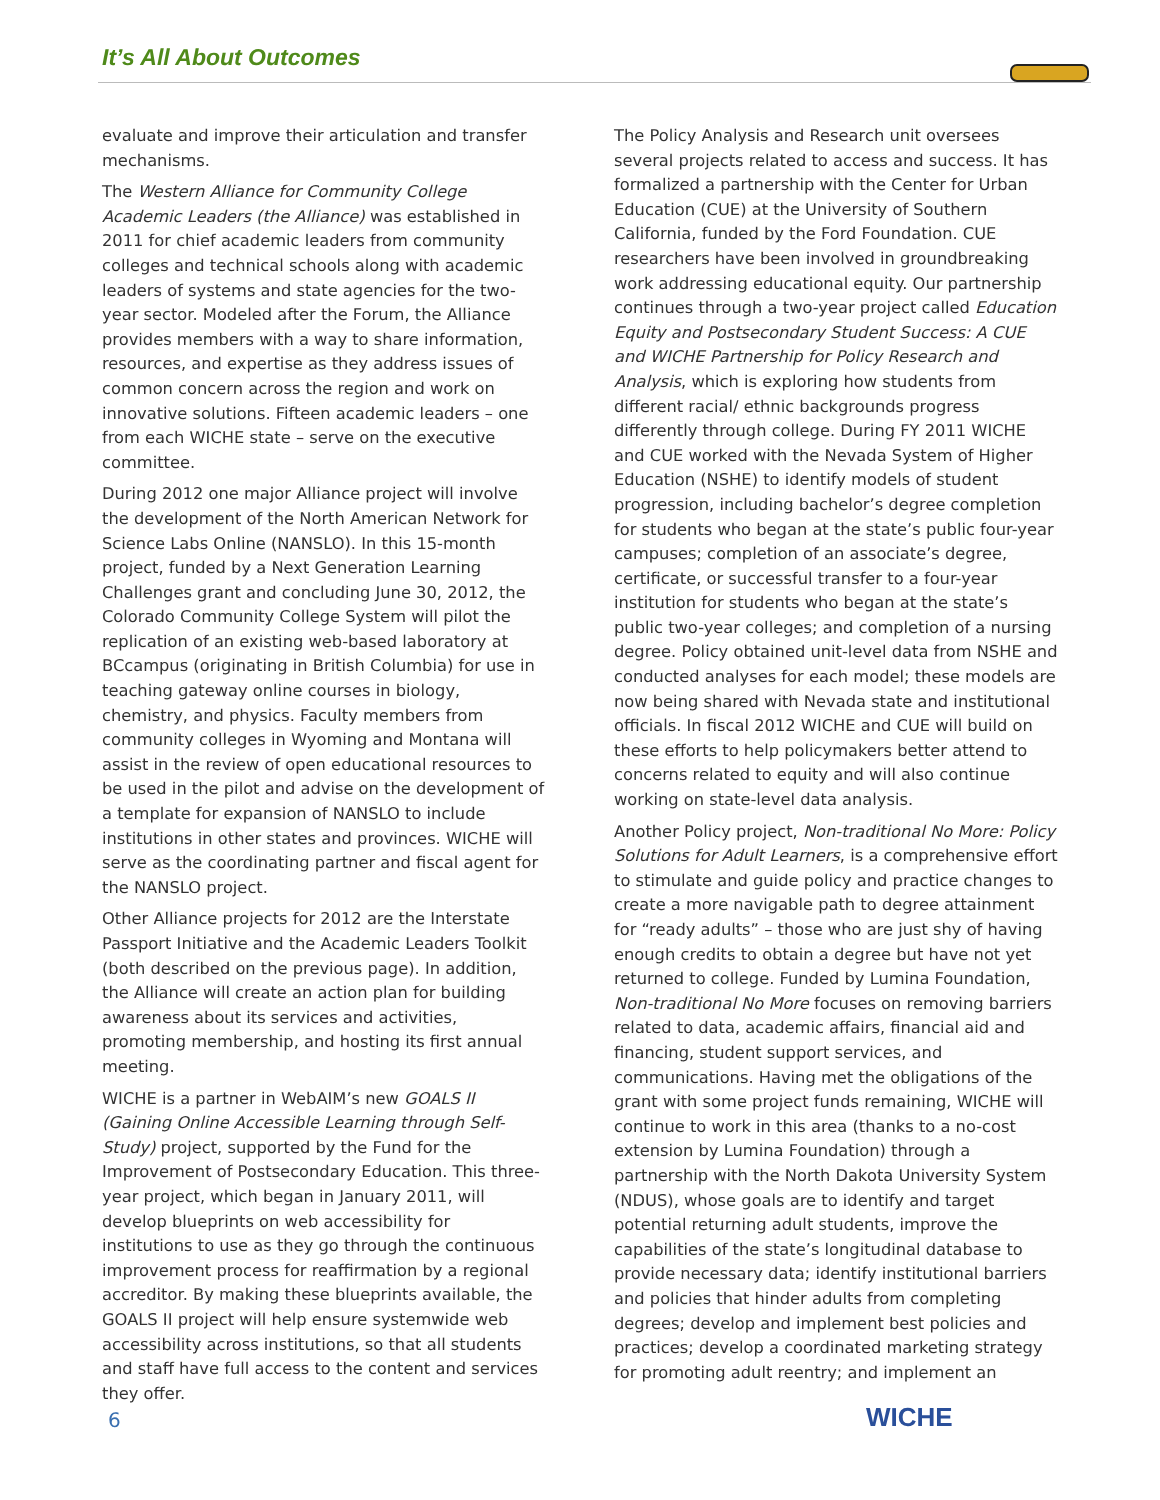It’s All About Outcomes
evaluate and improve their articulation and transfer mechanisms.
The Western Alliance for Community College Academic Leaders (the Alliance) was established in 2011 for chief academic leaders from community colleges and technical schools along with academic leaders of systems and state agencies for the two-year sector. Modeled after the Forum, the Alliance provides members with a way to share information, resources, and expertise as they address issues of common concern across the region and work on innovative solutions. Fifteen academic leaders – one from each WICHE state – serve on the executive committee.
During 2012 one major Alliance project will involve the development of the North American Network for Science Labs Online (NANSLO). In this 15-month project, funded by a Next Generation Learning Challenges grant and concluding June 30, 2012, the Colorado Community College System will pilot the replication of an existing web-based laboratory at BCcampus (originating in British Columbia) for use in teaching gateway online courses in biology, chemistry, and physics. Faculty members from community colleges in Wyoming and Montana will assist in the review of open educational resources to be used in the pilot and advise on the development of a template for expansion of NANSLO to include institutions in other states and provinces. WICHE will serve as the coordinating partner and fiscal agent for the NANSLO project.
Other Alliance projects for 2012 are the Interstate Passport Initiative and the Academic Leaders Toolkit (both described on the previous page). In addition, the Alliance will create an action plan for building awareness about its services and activities, promoting membership, and hosting its first annual meeting.
WICHE is a partner in WebAIM’s new GOALS II (Gaining Online Accessible Learning through Self-Study) project, supported by the Fund for the Improvement of Postsecondary Education. This three-year project, which began in January 2011, will develop blueprints on web accessibility for institutions to use as they go through the continuous improvement process for reaffirmation by a regional accreditor. By making these blueprints available, the GOALS II project will help ensure systemwide web accessibility across institutions, so that all students and staff have full access to the content and services they offer.
The Policy Analysis and Research unit oversees several projects related to access and success. It has formalized a partnership with the Center for Urban Education (CUE) at the University of Southern California, funded by the Ford Foundation. CUE researchers have been involved in groundbreaking work addressing educational equity. Our partnership continues through a two-year project called Education Equity and Postsecondary Student Success: A CUE and WICHE Partnership for Policy Research and Analysis, which is exploring how students from different racial/ ethnic backgrounds progress differently through college. During FY 2011 WICHE and CUE worked with the Nevada System of Higher Education (NSHE) to identify models of student progression, including bachelor’s degree completion for students who began at the state’s public four-year campuses; completion of an associate’s degree, certificate, or successful transfer to a four-year institution for students who began at the state’s public two-year colleges; and completion of a nursing degree. Policy obtained unit-level data from NSHE and conducted analyses for each model; these models are now being shared with Nevada state and institutional officials. In fiscal 2012 WICHE and CUE will build on these efforts to help policymakers better attend to concerns related to equity and will also continue working on state-level data analysis.
Another Policy project, Non-traditional No More: Policy Solutions for Adult Learners, is a comprehensive effort to stimulate and guide policy and practice changes to create a more navigable path to degree attainment for “ready adults” – those who are just shy of having enough credits to obtain a degree but have not yet returned to college. Funded by Lumina Foundation, Non-traditional No More focuses on removing barriers related to data, academic affairs, financial aid and financing, student support services, and communications. Having met the obligations of the grant with some project funds remaining, WICHE will continue to work in this area (thanks to a no-cost extension by Lumina Foundation) through a partnership with the North Dakota University System (NDUS), whose goals are to identify and target potential returning adult students, improve the capabilities of the state’s longitudinal database to provide necessary data; identify institutional barriers and policies that hinder adults from completing degrees; develop and implement best policies and practices; develop a coordinated marketing strategy for promoting adult reentry; and implement an
6 WICHE